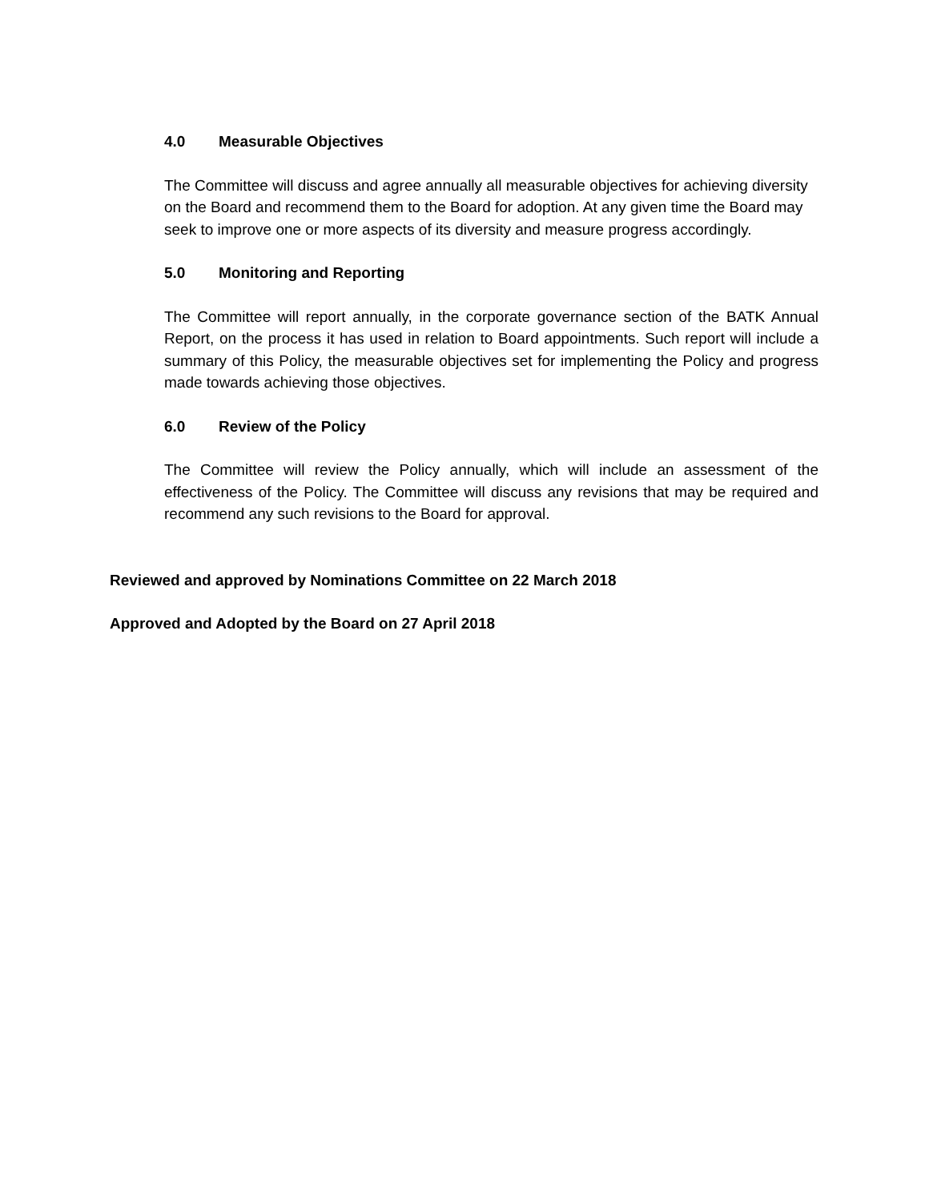4.0 Measurable Objectives
The Committee will discuss and agree annually all measurable objectives for achieving diversity on the Board and recommend them to the Board for adoption. At any given time the Board may seek to improve one or more aspects of its diversity and measure progress accordingly.
5.0 Monitoring and Reporting
The Committee will report annually, in the corporate governance section of the BATK Annual Report, on the process it has used in relation to Board appointments. Such report will include a summary of this Policy, the measurable objectives set for implementing the Policy and progress made towards achieving those objectives.
6.0 Review of the Policy
The Committee will review the Policy annually, which will include an assessment of the effectiveness of the Policy. The Committee will discuss any revisions that may be required and recommend any such revisions to the Board for approval.
Reviewed and approved by Nominations Committee on 22 March 2018
Approved and Adopted by the Board on 27 April 2018